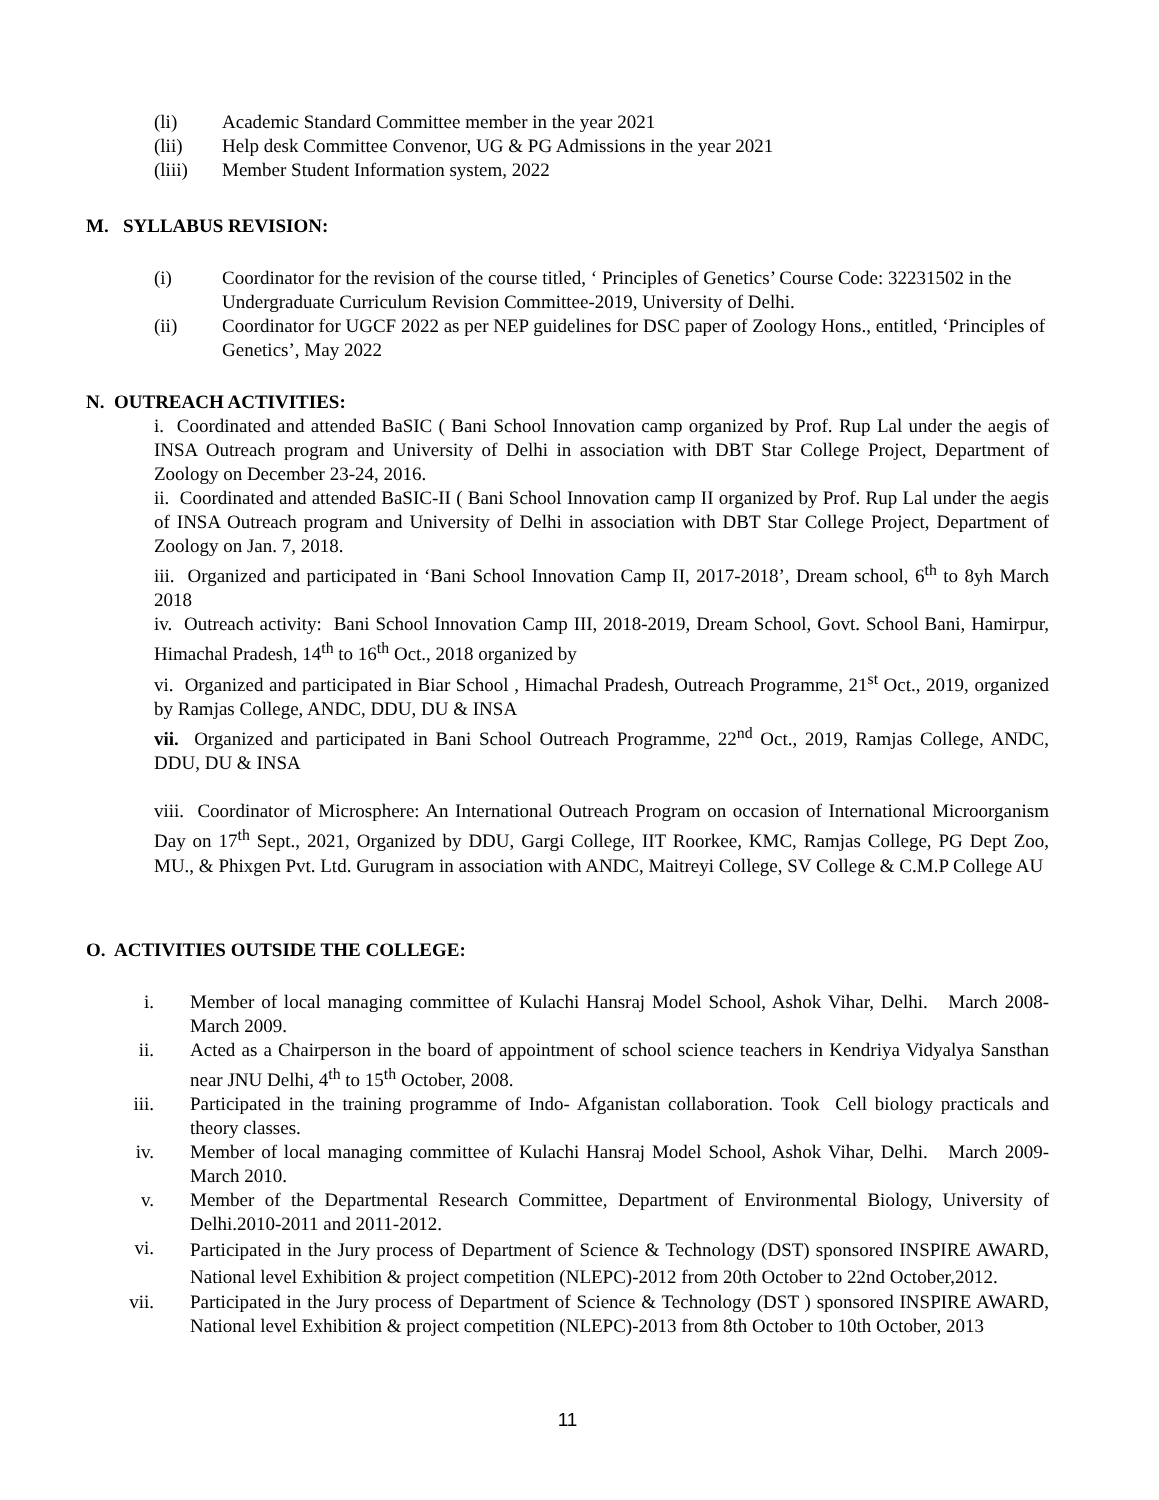(li) Academic Standard Committee member in the year 2021
(lii) Help desk Committee Convenor, UG & PG Admissions in the year 2021
(liii) Member Student Information system, 2022
M. SYLLABUS REVISION:
(i) Coordinator for the revision of the course titled, ‘ Principles of Genetics’ Course Code: 32231502 in the Undergraduate Curriculum Revision Committee-2019, University of Delhi.
(ii) Coordinator for UGCF 2022 as per NEP guidelines for DSC paper of Zoology Hons., entitled, ‘Principles of Genetics’, May 2022
N. OUTREACH ACTIVITIES:
i. Coordinated and attended BaSIC ( Bani School Innovation camp organized by Prof. Rup Lal under the aegis of INSA Outreach program and University of Delhi in association with DBT Star College Project, Department of Zoology on December 23-24, 2016.
ii. Coordinated and attended BaSIC-II ( Bani School Innovation camp II organized by Prof. Rup Lal under the aegis of INSA Outreach program and University of Delhi in association with DBT Star College Project, Department of Zoology on Jan. 7, 2018.
iii. Organized and participated in ‘Bani School Innovation Camp II, 2017-2018’, Dream school, 6<sup>th</sup> to 8yh March 2018
iv. Outreach activity: Bani School Innovation Camp III, 2018-2019, Dream School, Govt. School Bani, Hamirpur, Himachal Pradesh, 14<sup>th</sup> to 16<sup>th</sup> Oct., 2018 organized by
vi. Organized and participated in Biar School , Himachal Pradesh, Outreach Programme, 21<sup>st</sup> Oct., 2019, organized by Ramjas College, ANDC, DDU, DU & INSA
vii. Organized and participated in Bani School Outreach Programme, 22<sup>nd</sup> Oct., 2019, Ramjas College, ANDC, DDU, DU & INSA
viii. Coordinator of Microsphere: An International Outreach Program on occasion of International Microorganism Day on 17<sup>th</sup> Sept., 2021, Organized by DDU, Gargi College, IIT Roorkee, KMC, Ramjas College, PG Dept Zoo, MU., & Phixgen Pvt. Ltd. Gurugram in association with ANDC, Maitreyi College, SV College & C.M.P College AU
O. ACTIVITIES OUTSIDE THE COLLEGE:
i. Member of local managing committee of Kulachi Hansraj Model School, Ashok Vihar, Delhi. March 2008- March 2009.
ii. Acted as a Chairperson in the board of appointment of school science teachers in Kendriya Vidyalya Sansthan near JNU Delhi, 4<sup>th</sup> to 15<sup>th</sup> October, 2008.
iii. Participated in the training programme of Indo- Afganistan collaboration. Took Cell biology practicals and theory classes.
iv. Member of local managing committee of Kulachi Hansraj Model School, Ashok Vihar, Delhi. March 2009- March 2010.
v. Member of the Departmental Research Committee, Department of Environmental Biology, University of Delhi.2010-2011 and 2011-2012.
vi. Participated in the Jury process of Department of Science & Technology (DST) sponsored INSPIRE AWARD, National level Exhibition & project competition (NLEPC)-2012 from 20th October to 22nd October,2012.
vii. Participated in the Jury process of Department of Science & Technology (DST ) sponsored INSPIRE AWARD, National level Exhibition & project competition (NLEPC)-2013 from 8th October to 10th October, 2013
11